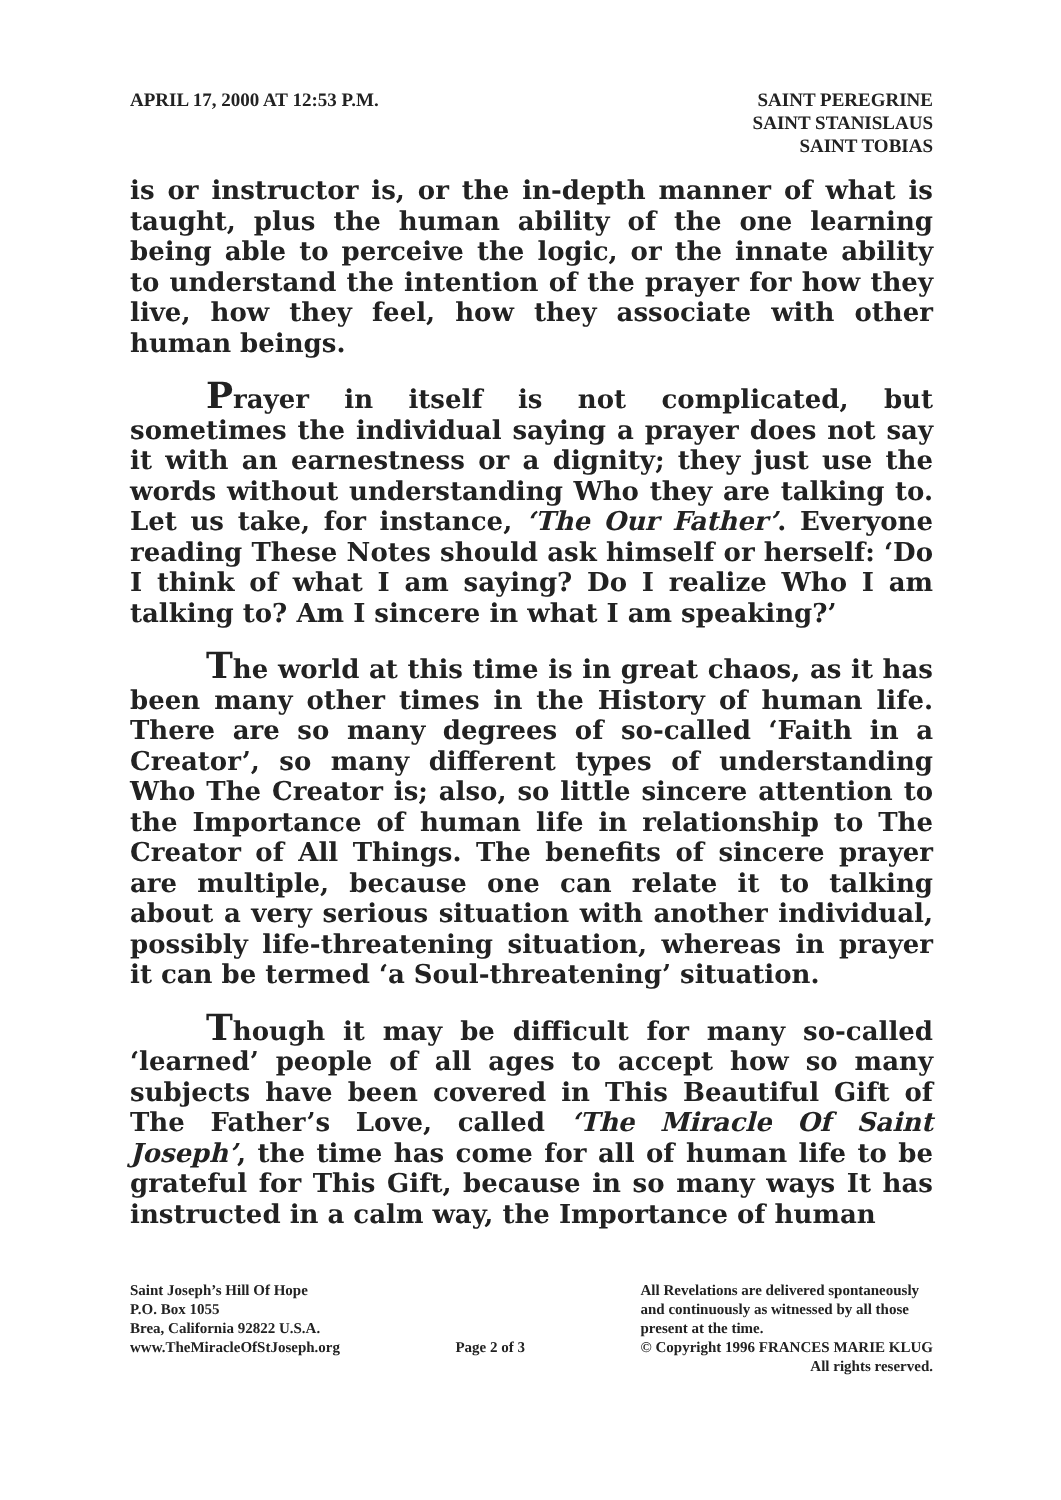APRIL 17, 2000 AT 12:53 P.M. SAINT PEREGRINE
SAINT STANISLAUS
SAINT TOBIAS
is or instructor is, or the in-depth manner of what is taught, plus the human ability of the one learning being able to perceive the logic, or the innate ability to understand the intention of the prayer for how they live, how they feel, how they associate with other human beings.
Prayer in itself is not complicated, but sometimes the individual saying a prayer does not say it with an earnestness or a dignity; they just use the words without understanding Who they are talking to. Let us take, for instance, ‘The Our Father’. Everyone reading These Notes should ask himself or herself: ‘Do I think of what I am saying? Do I realize Who I am talking to? Am I sincere in what I am speaking?’
The world at this time is in great chaos, as it has been many other times in the History of human life. There are so many degrees of so-called ‘Faith in a Creator’, so many different types of understanding Who The Creator is; also, so little sincere attention to the Importance of human life in relationship to The Creator of All Things. The benefits of sincere prayer are multiple, because one can relate it to talking about a very serious situation with another individual, possibly life-threatening situation, whereas in prayer it can be termed ‘a Soul-threatening’ situation.
Though it may be difficult for many so-called ‘learned’ people of all ages to accept how so many subjects have been covered in This Beautiful Gift of The Father’s Love, called ‘The Miracle Of Saint Joseph’, the time has come for all of human life to be grateful for This Gift, because in so many ways It has instructed in a calm way, the Importance of human
Saint Joseph’s Hill Of Hope
P.O. Box 1055
Brea, California 92822 U.S.A.
www.TheMiracleOfStJoseph.org
Page 2 of 3
All Revelations are delivered spontaneously
and continuously as witnessed by all those
present at the time.
© Copyright 1996 FRANCES MARIE KLUG
All rights reserved.